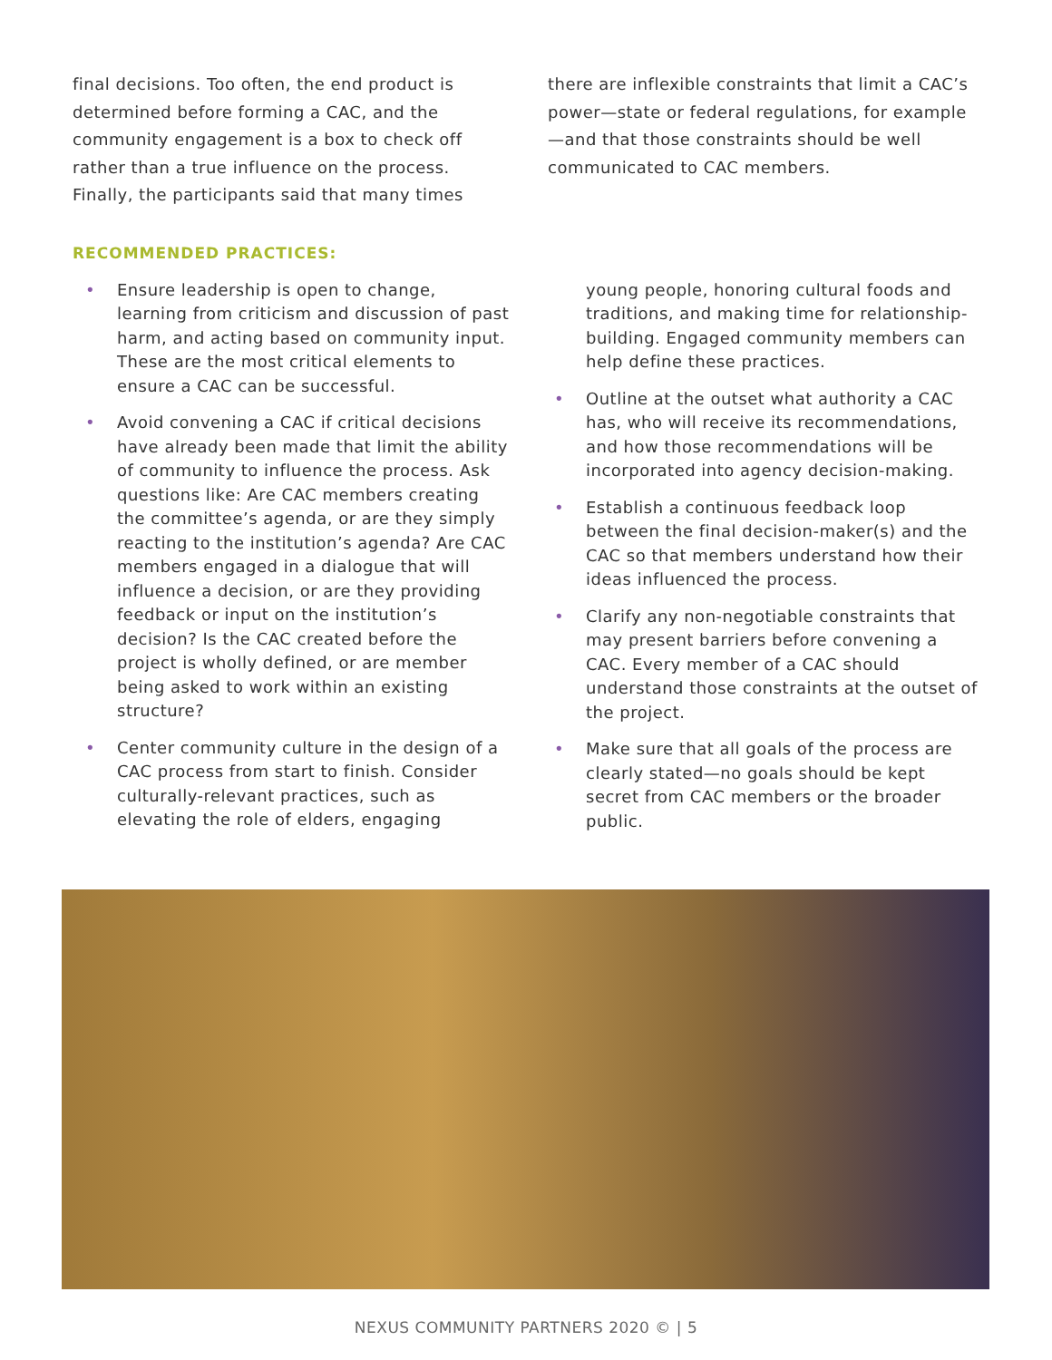final decisions. Too often, the end product is determined before forming a CAC, and the community engagement is a box to check off rather than a true influence on the process. Finally, the participants said that many times
there are inflexible constraints that limit a CAC’s power—state or federal regulations, for example—and that those constraints should be well communicated to CAC members.
RECOMMENDED PRACTICES:
• Ensure leadership is open to change, learning from criticism and discussion of past harm, and acting based on community input. These are the most critical elements to ensure a CAC can be successful.
• Avoid convening a CAC if critical decisions have already been made that limit the ability of community to influence the process. Ask questions like: Are CAC members creating the committee’s agenda, or are they simply reacting to the institution’s agenda? Are CAC members engaged in a dialogue that will influence a decision, or are they providing feedback or input on the institution’s decision? Is the CAC created before the project is wholly defined, or are member being asked to work within an existing structure?
• Center community culture in the design of a CAC process from start to finish. Consider culturally-relevant practices, such as elevating the role of elders, engaging
young people, honoring cultural foods and traditions, and making time for relationship-building. Engaged community members can help define these practices.
• Outline at the outset what authority a CAC has, who will receive its recommendations, and how those recommendations will be incorporated into agency decision-making.
• Establish a continuous feedback loop between the final decision-maker(s) and the CAC so that members understand how their ideas influenced the process.
• Clarify any non-negotiable constraints that may present barriers before convening a CAC. Every member of a CAC should understand those constraints at the outset of the project.
• Make sure that all goals of the process are clearly stated—no goals should be kept secret from CAC members or the broader public.
NEXUS COMMUNITY PARTNERS 2020 © | 5